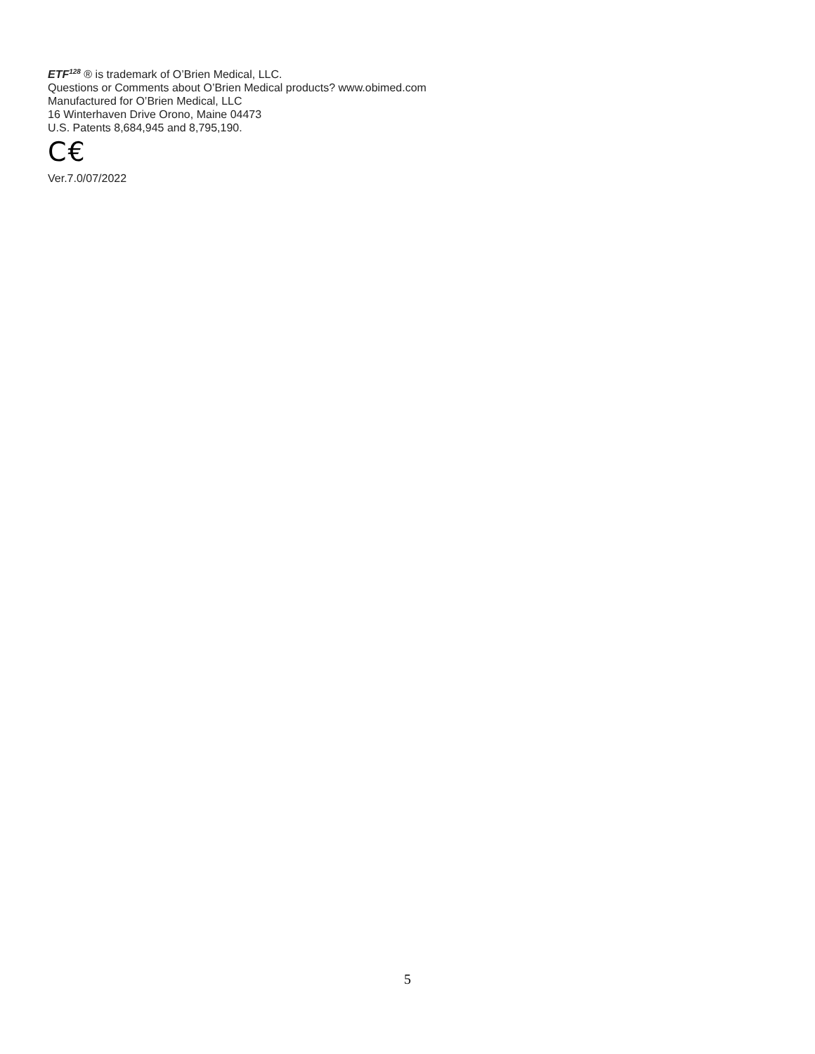ETF<sup>128</sup> ® is trademark of O’Brien Medical, LLC.
Questions or Comments about O’Brien Medical products? www.obimed.com
Manufactured for O’Brien Medical, LLC
16 Winterhaven Drive Orono, Maine 04473
U.S. Patents 8,684,945 and 8,795,190.
C€
Ver.7.0/07/2022
5